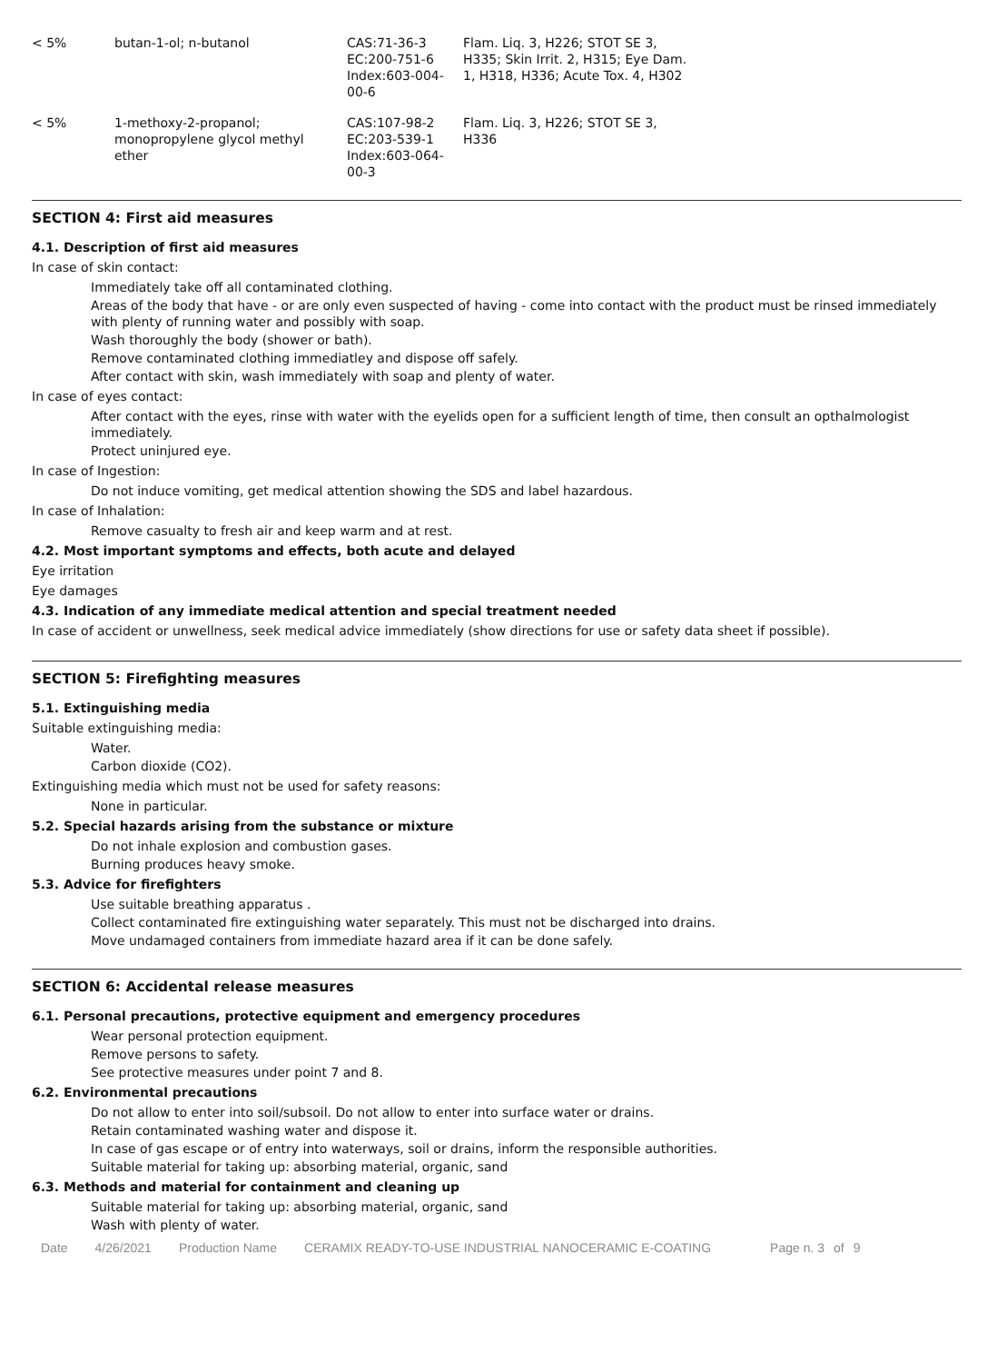| < 5% | butan-1-ol; n-butanol | CAS:71-36-3 EC:200-751-6 Index:603-004- 00-6 | Flam. Liq. 3, H226; STOT SE 3, H335; Skin Irrit. 2, H315; Eye Dam. 1, H318, H336; Acute Tox. 4, H302 |
| < 5% | 1-methoxy-2-propanol; monopropylene glycol methyl ether | CAS:107-98-2 EC:203-539-1 Index:603-064- 00-3 | Flam. Liq. 3, H226; STOT SE 3, H336 |
SECTION 4: First aid measures
4.1. Description of first aid measures
In case of skin contact:
Immediately take off all contaminated clothing.
Areas of the body that have - or are only even suspected of having - come into contact with the product must be rinsed immediately with plenty of running water and possibly with soap.
Wash thoroughly the body (shower or bath).
Remove contaminated clothing immediatley and dispose off safely.
After contact with skin, wash immediately with soap and plenty of water.
In case of eyes contact:
After contact with the eyes, rinse with water with the eyelids open for a sufficient length of time, then consult an opthalmologist immediately.
Protect uninjured eye.
In case of Ingestion:
Do not induce vomiting, get medical attention showing the SDS and label hazardous.
In case of Inhalation:
Remove casualty to fresh air and keep warm and at rest.
4.2. Most important symptoms and effects, both acute and delayed
Eye irritation
Eye damages
4.3. Indication of any immediate medical attention and special treatment needed
In case of accident or unwellness, seek medical advice immediately (show directions for use or safety data sheet if possible).
SECTION 5: Firefighting measures
5.1. Extinguishing media
Suitable extinguishing media:
Water.
Carbon dioxide (CO2).
Extinguishing media which must not be used for safety reasons:
None in particular.
5.2. Special hazards arising from the substance or mixture
Do not inhale explosion and combustion gases.
Burning produces heavy smoke.
5.3. Advice for firefighters
Use suitable breathing apparatus .
Collect contaminated fire extinguishing water separately. This must not be discharged into drains.
Move undamaged containers from immediate hazard area if it can be done safely.
SECTION 6: Accidental release measures
6.1. Personal precautions, protective equipment and emergency procedures
Wear personal protection equipment.
Remove persons to safety.
See protective measures under point 7 and 8.
6.2. Environmental precautions
Do not allow to enter into soil/subsoil. Do not allow to enter into surface water or drains.
Retain contaminated washing water and dispose it.
In case of gas escape or of entry into waterways, soil or drains, inform the responsible authorities.
Suitable material for taking up: absorbing material, organic, sand
6.3. Methods and material for containment and cleaning up
Suitable material for taking up: absorbing material, organic, sand
Wash with plenty of water.
Date 4/26/2021 Production Name CERAMIX READY-TO-USE INDUSTRIAL NANOCERAMIC E-COATING Page n. 3 of 9